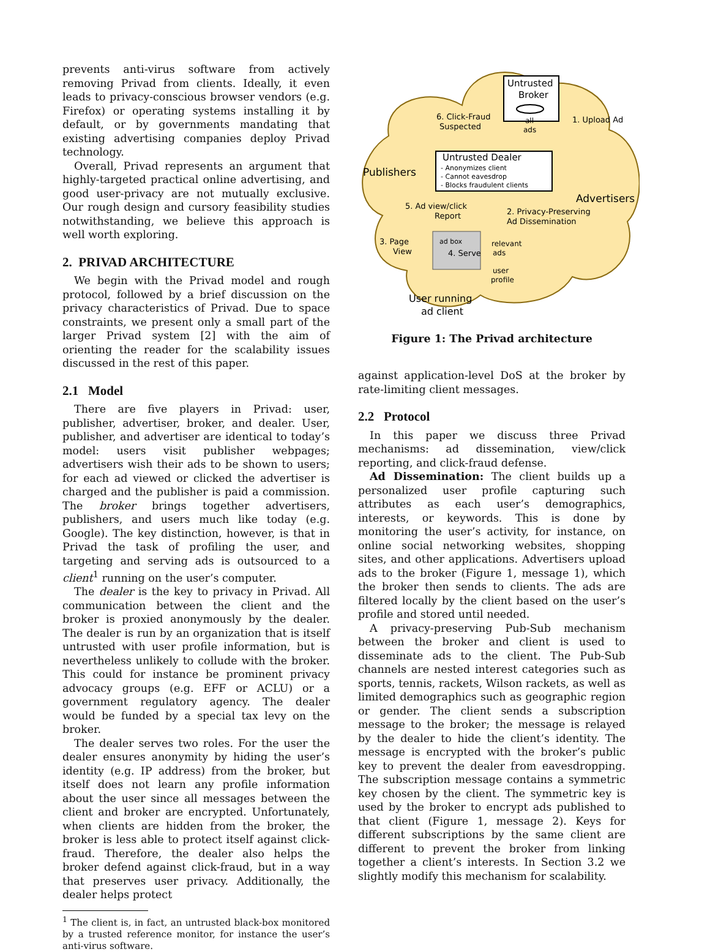prevents anti-virus software from actively removing Privad from clients. Ideally, it even leads to privacy-conscious browser vendors (e.g. Firefox) or operating systems installing it by default, or by governments mandating that existing advertising companies deploy Privad technology.
Overall, Privad represents an argument that highly-targeted practical online advertising, and good user-privacy are not mutually exclusive. Our rough design and cursory feasibility studies notwithstanding, we believe this approach is well worth exploring.
2. PRIVAD ARCHITECTURE
We begin with the Privad model and rough protocol, followed by a brief discussion on the privacy characteristics of Privad. Due to space constraints, we present only a small part of the larger Privad system [2] with the aim of orienting the reader for the scalability issues discussed in the rest of this paper.
2.1 Model
There are five players in Privad: user, publisher, advertiser, broker, and dealer. User, publisher, and advertiser are identical to today’s model: users visit publisher webpages; advertisers wish their ads to be shown to users; for each ad viewed or clicked the advertiser is charged and the publisher is paid a commission. The broker brings together advertisers, publishers, and users much like today (e.g. Google). The key distinction, however, is that in Privad the task of profiling the user, and targeting and serving ads is outsourced to a client<sup>1</sup> running on the user’s computer.
The dealer is the key to privacy in Privad. All communication between the client and the broker is proxied anonymously by the dealer. The dealer is run by an organization that is itself untrusted with user profile information, but is nevertheless unlikely to collude with the broker. This could for instance be prominent privacy advocacy groups (e.g. EFF or ACLU) or a government regulatory agency. The dealer would be funded by a special tax levy on the broker.
The dealer serves two roles. For the user the dealer ensures anonymity by hiding the user’s identity (e.g. IP address) from the broker, but itself does not learn any profile information about the user since all messages between the client and broker are encrypted. Unfortunately, when clients are hidden from the broker, the broker is less able to protect itself against click-fraud. Therefore, the dealer also helps the broker defend against click-fraud, but in a way that preserves user privacy. Additionally, the dealer helps protect
<sup>1</sup> The client is, in fact, an untrusted black-box monitored by a trusted reference monitor, for instance the user’s anti-virus software.
Untrusted
Broker
all
ads
Untrusted Dealer
- Anonymizes client
- Cannot eavesdrop
- Blocks fraudulent clients
6. Click-Fraud
Suspected
1. Upload Ad
Publishers
Advertisers
5. Ad view/click
Report
2. Privacy-Preserving
Ad Dissemination
3. Page
View
ad box
4. Serve
relevant
ads
user
profile
User running
ad client
Figure 1: The Privad architecture
against application-level DoS at the broker by rate-limiting client messages.
2.2 Protocol
In this paper we discuss three Privad mechanisms: ad dissemination, view/click reporting, and click-fraud defense.
Ad Dissemination: The client builds up a personalized user profile capturing such attributes as each user’s demographics, interests, or keywords. This is done by monitoring the user’s activity, for instance, on online social networking websites, shopping sites, and other applications. Advertisers upload ads to the broker (Figure 1, message 1), which the broker then sends to clients. The ads are filtered locally by the client based on the user’s profile and stored until needed.
A privacy-preserving Pub-Sub mechanism between the broker and client is used to disseminate ads to the client. The Pub-Sub channels are nested interest categories such as sports, tennis, rackets, Wilson rackets, as well as limited demographics such as geographic region or gender. The client sends a subscription message to the broker; the message is relayed by the dealer to hide the client’s identity. The message is encrypted with the broker’s public key to prevent the dealer from eavesdropping. The subscription message contains a symmetric key chosen by the client. The symmetric key is used by the broker to encrypt ads published to that client (Figure 1, message 2). Keys for different subscriptions by the same client are different to prevent the broker from linking together a client’s interests. In Section 3.2 we slightly modify this mechanism for scalability.